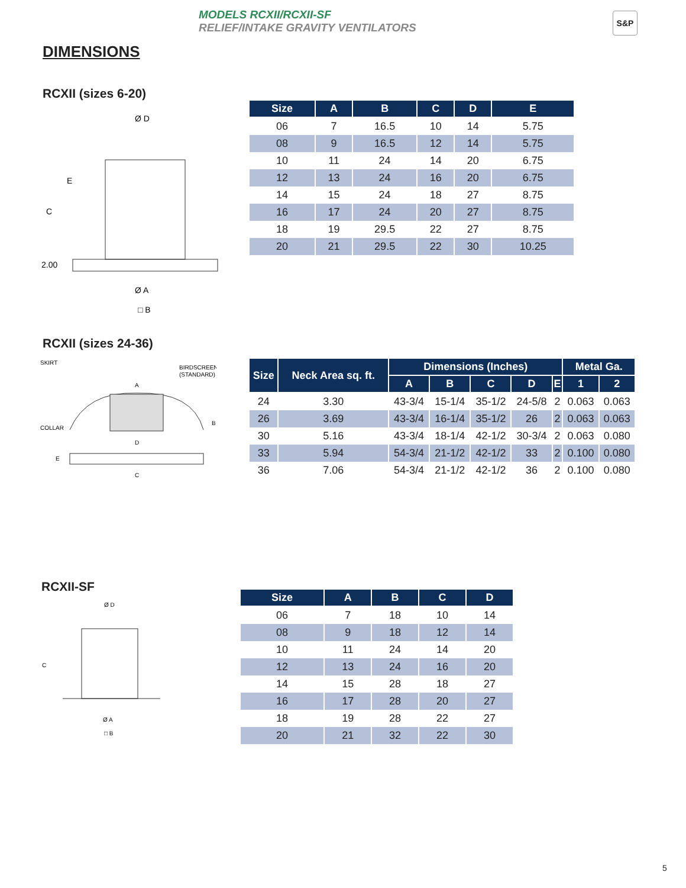MODELS RCXII/RCXII-SF
RELIEF/INTAKE GRAVITY VENTILATORS
S&P
DIMENSIONS
RCXII (sizes 6-20)
Ø D
Ø A
□ B
E
C
2.00
| Size | A | B | C | D | E |
| --- | --- | --- | --- | --- | --- |
| 06 | 7 | 16.5 | 10 | 14 | 5.75 |
| 08 | 9 | 16.5 | 12 | 14 | 5.75 |
| 10 | 11 | 24 | 14 | 20 | 6.75 |
| 12 | 13 | 24 | 16 | 20 | 6.75 |
| 14 | 15 | 24 | 18 | 27 | 8.75 |
| 16 | 17 | 24 | 20 | 27 | 8.75 |
| 18 | 19 | 29.5 | 22 | 27 | 8.75 |
| 20 | 21 | 29.5 | 22 | 30 | 10.25 |
RCXII (sizes 24-36)
SKIRT
BIRDSCREEN
(STANDARD)
A
COLLAR
D
E
C
B
| Size | Neck Area sq. ft. | Dimensions (Inches) | | | | | Metal Ga. | |
| --- | --- | --- | --- | --- | --- | --- | --- | --- |
| | | A | B | C | D | E | 1 | 2 |
| 24 | 3.30 | 43-3/4 | 15-1/4 | 35-1/2 | 24-5/8 | 2 | 0.063 | 0.063 |
| 26 | 3.69 | 43-3/4 | 16-1/4 | 35-1/2 | 26 | 2 | 0.063 | 0.063 |
| 30 | 5.16 | 43-3/4 | 18-1/4 | 42-1/2 | 30-3/4 | 2 | 0.063 | 0.080 |
| 33 | 5.94 | 54-3/4 | 21-1/2 | 42-1/2 | 33 | 2 | 0.100 | 0.080 |
| 36 | 7.06 | 54-3/4 | 21-1/2 | 42-1/2 | 36 | 2 | 0.100 | 0.080 |
RCXII-SF
Ø D
C
Ø A
□ B
| Size | A | B | C | D |
| --- | --- | --- | --- | --- |
| 06 | 7 | 18 | 10 | 14 |
| 08 | 9 | 18 | 12 | 14 |
| 10 | 11 | 24 | 14 | 20 |
| 12 | 13 | 24 | 16 | 20 |
| 14 | 15 | 28 | 18 | 27 |
| 16 | 17 | 28 | 20 | 27 |
| 18 | 19 | 28 | 22 | 27 |
| 20 | 21 | 32 | 22 | 30 |
5